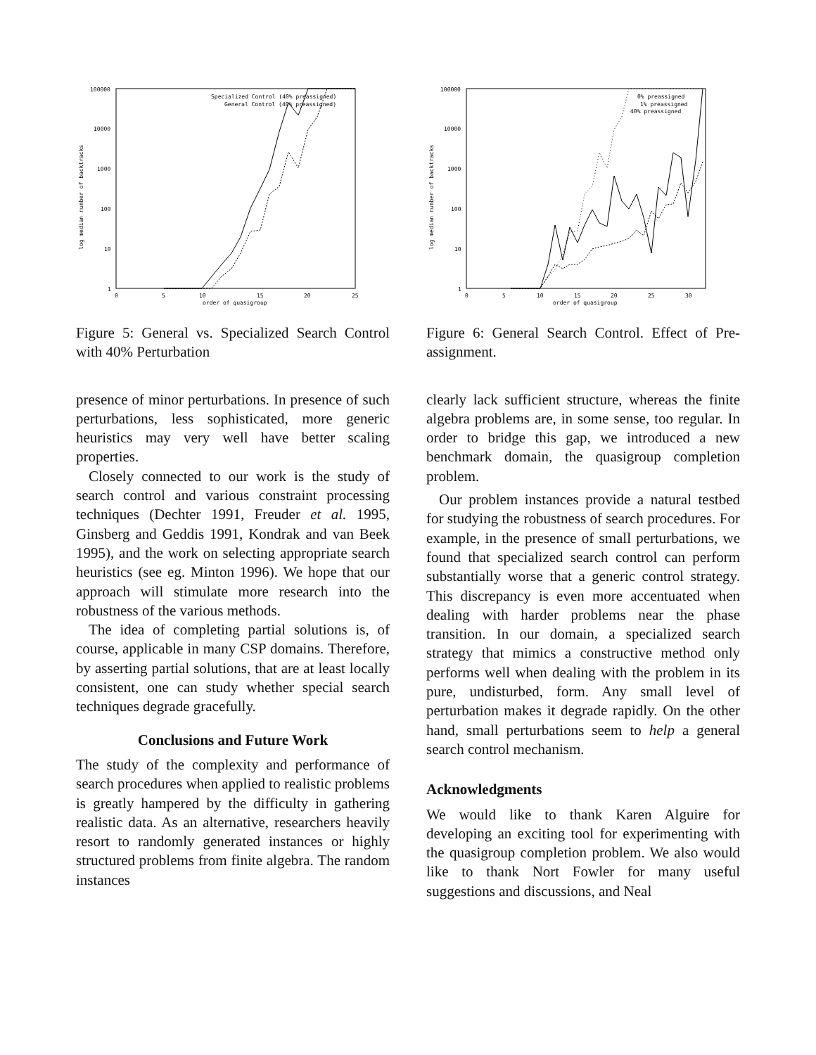100000
10000
1000
100
10
1
0
5
10
15
20
25
order of quasigroup
log median number of backtracks
Specialized Control (40% preassigned)
General Control (40% preassigned)
Figure 5: General vs. Specialized Search Control with 40% Perturbation
presence of minor perturbations. In presence of such perturbations, less sophisticated, more generic heuristics may very well have better scaling properties.
Closely connected to our work is the study of search control and various constraint processing techniques (Dechter 1991, Freuder et al. 1995, Ginsberg and Geddis 1991, Kondrak and van Beek 1995), and the work on selecting appropriate search heuristics (see eg. Minton 1996). We hope that our approach will stimulate more research into the robustness of the various methods.
The idea of completing partial solutions is, of course, applicable in many CSP domains. Therefore, by asserting partial solutions, that are at least locally consistent, one can study whether special search techniques degrade gracefully.
Conclusions and Future Work
The study of the complexity and performance of search procedures when applied to realistic problems is greatly hampered by the difficulty in gathering realistic data. As an alternative, researchers heavily resort to randomly generated instances or highly structured problems from finite algebra. The random instances
100000
10000
1000
100
10
1
0
5
10
15
20
25
30
order of quasigroup
log median number of backtracks
0% preassigned
1% preassigned
40% preassigned
Figure 6: General Search Control. Effect of Pre-assignment.
clearly lack sufficient structure, whereas the finite algebra problems are, in some sense, too regular. In order to bridge this gap, we introduced a new benchmark domain, the quasigroup completion problem.
Our problem instances provide a natural testbed for studying the robustness of search procedures. For example, in the presence of small perturbations, we found that specialized search control can perform substantially worse that a generic control strategy. This discrepancy is even more accentuated when dealing with harder problems near the phase transition. In our domain, a specialized search strategy that mimics a constructive method only performs well when dealing with the problem in its pure, undisturbed, form. Any small level of perturbation makes it degrade rapidly. On the other hand, small perturbations seem to help a general search control mechanism.
Acknowledgments
We would like to thank Karen Alguire for developing an exciting tool for experimenting with the quasigroup completion problem. We also would like to thank Nort Fowler for many useful suggestions and discussions, and Neal